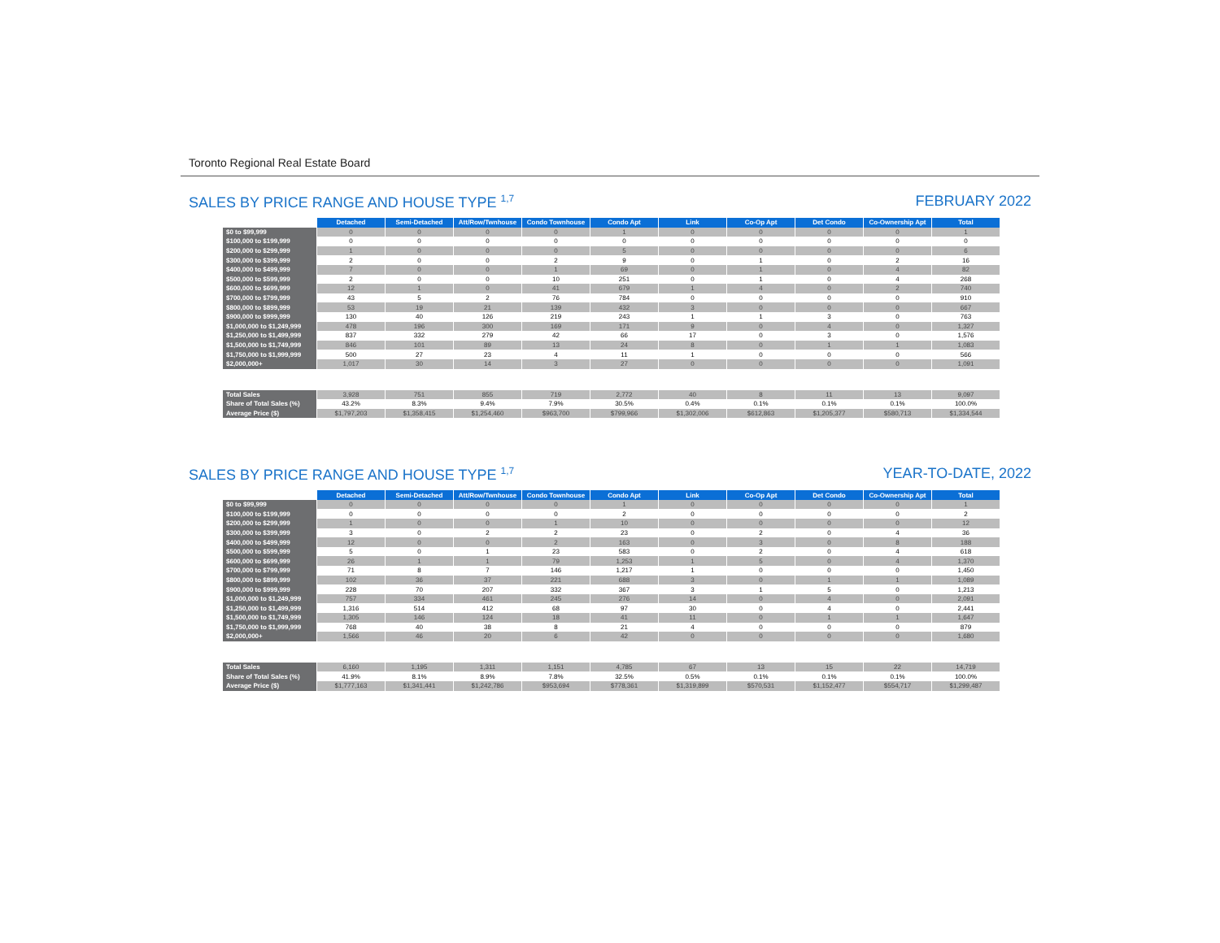Toronto Regional Real Estate Board
SALES BY PRICE RANGE AND HOUSE TYPE <sup>1,7</sup> FEBRUARY 2022
| | Detached | Semi-Detached | Att/Row/Twnhouse | Condo Townhouse | Condo Apt | Link | Co-Op Apt | Det Condo | Co-Ownership Apt | Total |
| --- | --- | --- | --- | --- | --- | --- | --- | --- | --- | --- |
| $0 to $99,999 | 0 | 0 | 0 | 0 | 1 | 0 | 0 | 0 | 0 | 1 |
| $100,000 to $199,999 | 0 | 0 | 0 | 0 | 0 | 0 | 0 | 0 | 0 | 0 |
| $200,000 to $299,999 | 1 | 0 | 0 | 0 | 5 | 0 | 0 | 0 | 0 | 6 |
| $300,000 to $399,999 | 2 | 0 | 0 | 2 | 9 | 0 | 1 | 0 | 2 | 16 |
| $400,000 to $499,999 | 7 | 0 | 0 | 1 | 69 | 0 | 1 | 0 | 4 | 82 |
| $500,000 to $599,999 | 2 | 0 | 0 | 10 | 251 | 0 | 1 | 0 | 4 | 268 |
| $600,000 to $699,999 | 12 | 1 | 0 | 41 | 679 | 1 | 4 | 0 | 2 | 740 |
| $700,000 to $799,999 | 43 | 5 | 2 | 76 | 784 | 0 | 0 | 0 | 0 | 910 |
| $800,000 to $899,999 | 53 | 19 | 21 | 139 | 432 | 3 | 0 | 0 | 0 | 667 |
| $900,000 to $999,999 | 130 | 40 | 126 | 219 | 243 | 1 | 1 | 3 | 0 | 763 |
| $1,000,000 to $1,249,999 | 478 | 196 | 300 | 169 | 171 | 9 | 0 | 4 | 0 | 1,327 |
| $1,250,000 to $1,499,999 | 837 | 332 | 279 | 42 | 66 | 17 | 0 | 3 | 0 | 1,576 |
| $1,500,000 to $1,749,999 | 846 | 101 | 89 | 13 | 24 | 8 | 0 | 1 | 1 | 1,083 |
| $1,750,000 to $1,999,999 | 500 | 27 | 23 | 4 | 11 | 1 | 0 | 0 | 0 | 566 |
| $2,000,000+ | 1,017 | 30 | 14 | 3 | 27 | 0 | 0 | 0 | 0 | 1,091 |
| Total Sales | 3,928 | 751 | 855 | 719 | 2,772 | 40 | 8 | 11 | 13 | 9,097 |
| Share of Total Sales (%) | 43.2% | 8.3% | 9.4% | 7.9% | 30.5% | 0.4% | 0.1% | 0.1% | 0.1% | 100.0% |
| Average Price ($) | $1,797,203 | $1,358,415 | $1,254,460 | $963,700 | $799,966 | $1,302,006 | $612,863 | $1,205,377 | $580,713 | $1,334,544 |
SALES BY PRICE RANGE AND HOUSE TYPE <sup>1,7</sup> YEAR-TO-DATE, 2022
| | Detached | Semi-Detached | Att/Row/Twnhouse | Condo Townhouse | Condo Apt | Link | Co-Op Apt | Det Condo | Co-Ownership Apt | Total |
| --- | --- | --- | --- | --- | --- | --- | --- | --- | --- | --- |
| $0 to $99,999 | 0 | 0 | 0 | 0 | 1 | 0 | 0 | 0 | 0 | 1 |
| $100,000 to $199,999 | 0 | 0 | 0 | 0 | 2 | 0 | 0 | 0 | 0 | 2 |
| $200,000 to $299,999 | 1 | 0 | 0 | 1 | 10 | 0 | 0 | 0 | 0 | 12 |
| $300,000 to $399,999 | 3 | 0 | 2 | 2 | 23 | 0 | 2 | 0 | 4 | 36 |
| $400,000 to $499,999 | 12 | 0 | 0 | 2 | 163 | 0 | 3 | 0 | 8 | 188 |
| $500,000 to $599,999 | 5 | 0 | 1 | 23 | 583 | 0 | 2 | 0 | 4 | 618 |
| $600,000 to $699,999 | 26 | 1 | 1 | 79 | 1,253 | 1 | 5 | 0 | 4 | 1,370 |
| $700,000 to $799,999 | 71 | 8 | 7 | 146 | 1,217 | 1 | 0 | 0 | 0 | 1,450 |
| $800,000 to $899,999 | 102 | 36 | 37 | 221 | 688 | 3 | 0 | 1 | 1 | 1,089 |
| $900,000 to $999,999 | 228 | 70 | 207 | 332 | 367 | 3 | 1 | 5 | 0 | 1,213 |
| $1,000,000 to $1,249,999 | 757 | 334 | 461 | 245 | 276 | 14 | 0 | 4 | 0 | 2,091 |
| $1,250,000 to $1,499,999 | 1,316 | 514 | 412 | 68 | 97 | 30 | 0 | 4 | 0 | 2,441 |
| $1,500,000 to $1,749,999 | 1,305 | 146 | 124 | 18 | 41 | 11 | 0 | 1 | 1 | 1,647 |
| $1,750,000 to $1,999,999 | 768 | 40 | 38 | 8 | 21 | 4 | 0 | 0 | 0 | 879 |
| $2,000,000+ | 1,566 | 46 | 20 | 6 | 42 | 0 | 0 | 0 | 0 | 1,680 |
| Total Sales | 6,160 | 1,195 | 1,311 | 1,151 | 4,785 | 67 | 13 | 15 | 22 | 14,719 |
| Share of Total Sales (%) | 41.9% | 8.1% | 8.9% | 7.8% | 32.5% | 0.5% | 0.1% | 0.1% | 0.1% | 100.0% |
| Average Price ($) | $1,777,163 | $1,341,441 | $1,242,786 | $953,694 | $778,361 | $1,319,899 | $570,531 | $1,152,477 | $554,717 | $1,299,487 |